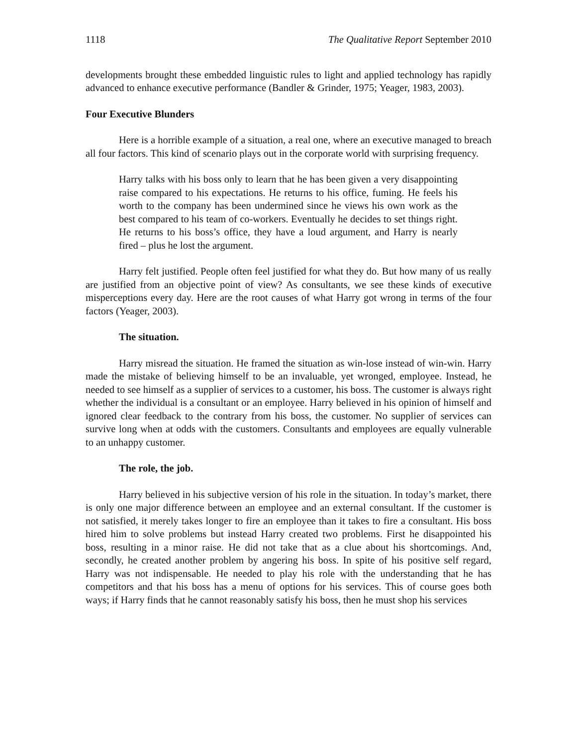1118 The Qualitative Report September 2010
developments brought these embedded linguistic rules to light and applied technology has rapidly advanced to enhance executive performance (Bandler & Grinder, 1975; Yeager, 1983, 2003).
Four Executive Blunders
Here is a horrible example of a situation, a real one, where an executive managed to breach all four factors. This kind of scenario plays out in the corporate world with surprising frequency.
Harry talks with his boss only to learn that he has been given a very disappointing raise compared to his expectations. He returns to his office, fuming. He feels his worth to the company has been undermined since he views his own work as the best compared to his team of co-workers. Eventually he decides to set things right. He returns to his boss’s office, they have a loud argument, and Harry is nearly fired – plus he lost the argument.
Harry felt justified. People often feel justified for what they do. But how many of us really are justified from an objective point of view? As consultants, we see these kinds of executive misperceptions every day. Here are the root causes of what Harry got wrong in terms of the four factors (Yeager, 2003).
The situation.
Harry misread the situation. He framed the situation as win-lose instead of win-win. Harry made the mistake of believing himself to be an invaluable, yet wronged, employee. Instead, he needed to see himself as a supplier of services to a customer, his boss. The customer is always right whether the individual is a consultant or an employee. Harry believed in his opinion of himself and ignored clear feedback to the contrary from his boss, the customer. No supplier of services can survive long when at odds with the customers. Consultants and employees are equally vulnerable to an unhappy customer.
The role, the job.
Harry believed in his subjective version of his role in the situation. In today’s market, there is only one major difference between an employee and an external consultant. If the customer is not satisfied, it merely takes longer to fire an employee than it takes to fire a consultant. His boss hired him to solve problems but instead Harry created two problems. First he disappointed his boss, resulting in a minor raise. He did not take that as a clue about his shortcomings. And, secondly, he created another problem by angering his boss. In spite of his positive self regard, Harry was not indispensable. He needed to play his role with the understanding that he has competitors and that his boss has a menu of options for his services. This of course goes both ways; if Harry finds that he cannot reasonably satisfy his boss, then he must shop his services